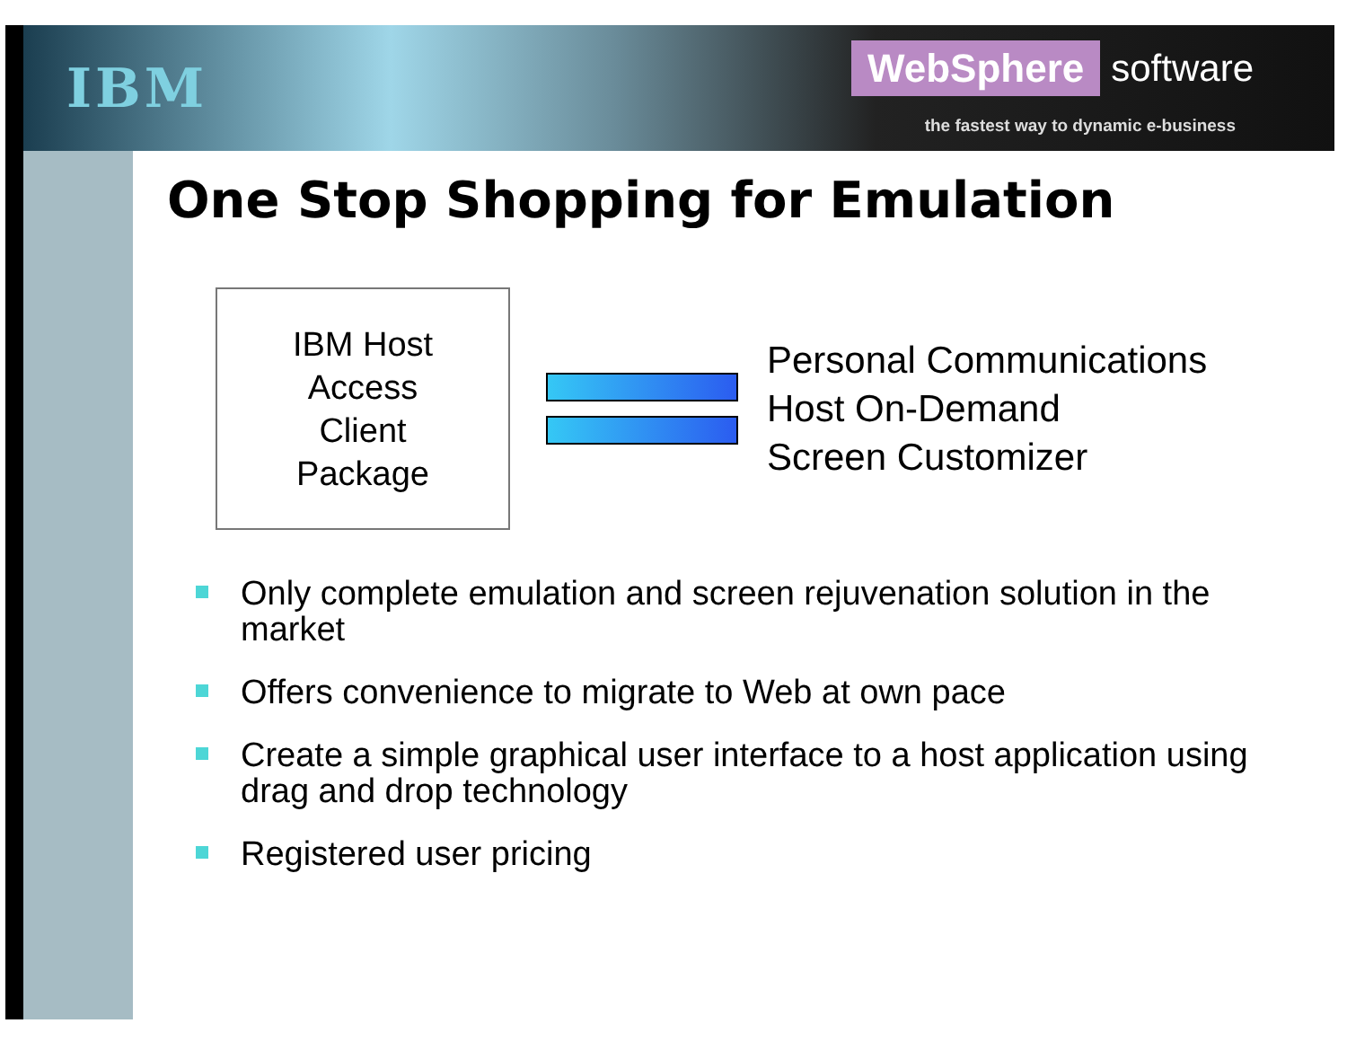IBM
WebSphere software
the fastest way to dynamic e-business
One Stop Shopping for Emulation
IBM Host
Access
Client
Package
Personal Communications
Host On-Demand
Screen Customizer
Only complete emulation and screen rejuvenation solution in the market
Offers convenience to migrate to Web at own pace
Create a simple graphical user interface to a host application using drag and drop technology
Registered user pricing